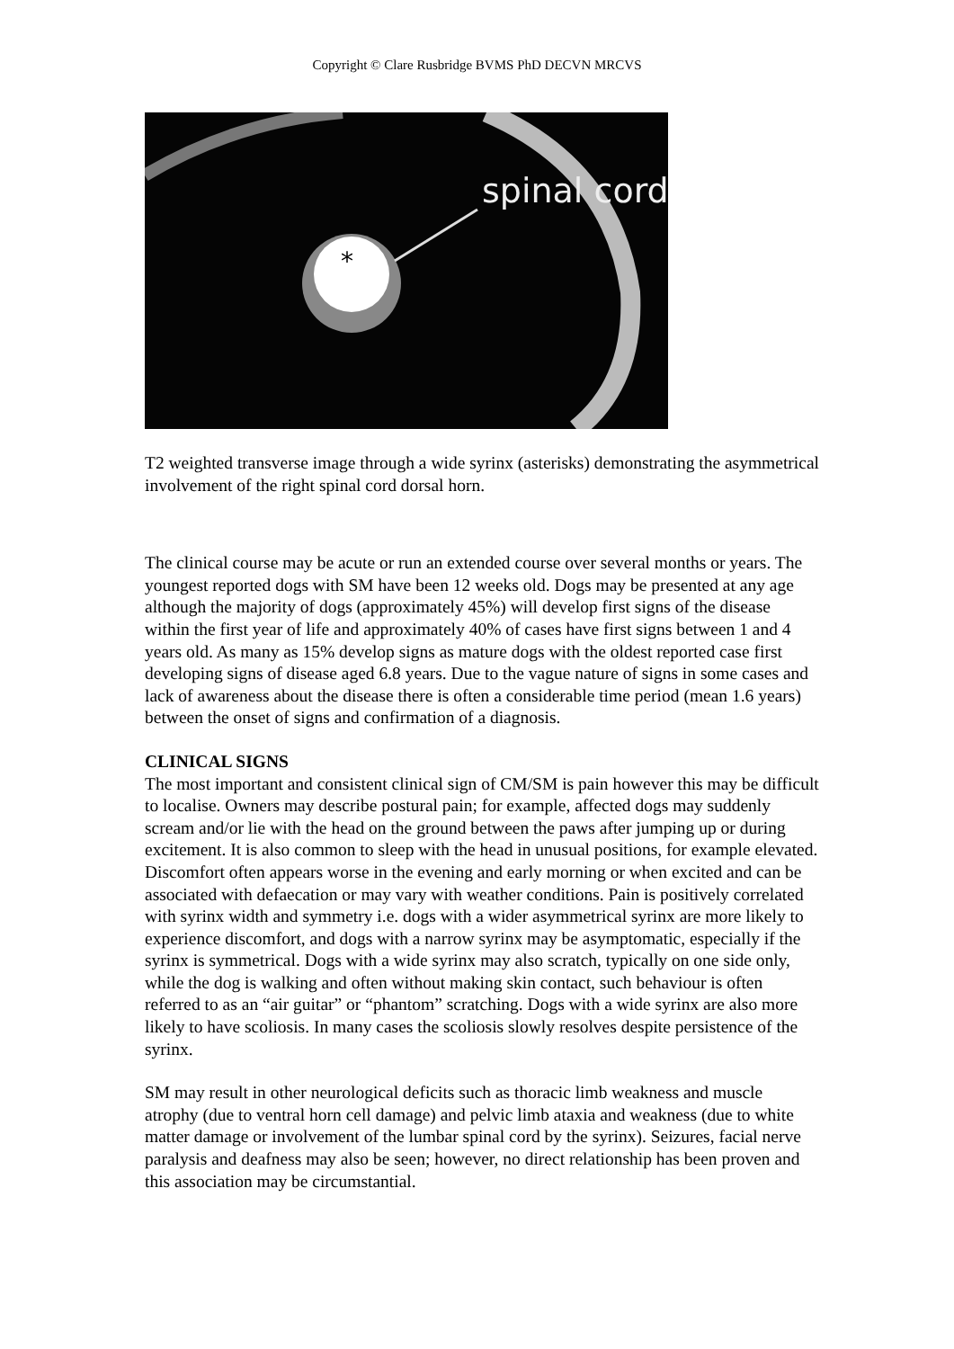Copyright © Clare Rusbridge BVMS PhD DECVN MRCVS
spinal cord
*
T2 weighted transverse image through a wide syrinx (asterisks) demonstrating the asymmetrical involvement of the right spinal cord dorsal horn.
The clinical course may be acute or run an extended course over several months or years. The youngest reported dogs with SM have been 12 weeks old. Dogs may be presented at any age although the majority of dogs (approximately 45%) will develop first signs of the disease within the first year of life and approximately 40% of cases have first signs between 1 and 4 years old. As many as 15% develop signs as mature dogs with the oldest reported case first developing signs of disease aged 6.8 years. Due to the vague nature of signs in some cases and lack of awareness about the disease there is often a considerable time period (mean 1.6 years) between the onset of signs and confirmation of a diagnosis.
CLINICAL SIGNS
The most important and consistent clinical sign of CM/SM is pain however this may be difficult to localise. Owners may describe postural pain; for example, affected dogs may suddenly scream and/or lie with the head on the ground between the paws after jumping up or during excitement. It is also common to sleep with the head in unusual positions, for example elevated. Discomfort often appears worse in the evening and early morning or when excited and can be associated with defaecation or may vary with weather conditions. Pain is positively correlated with syrinx width and symmetry i.e. dogs with a wider asymmetrical syrinx are more likely to experience discomfort, and dogs with a narrow syrinx may be asymptomatic, especially if the syrinx is symmetrical. Dogs with a wide syrinx may also scratch, typically on one side only, while the dog is walking and often without making skin contact, such behaviour is often referred to as an “air guitar” or “phantom” scratching. Dogs with a wide syrinx are also more likely to have scoliosis. In many cases the scoliosis slowly resolves despite persistence of the syrinx.
SM may result in other neurological deficits such as thoracic limb weakness and muscle atrophy (due to ventral horn cell damage) and pelvic limb ataxia and weakness (due to white matter damage or involvement of the lumbar spinal cord by the syrinx). Seizures, facial nerve paralysis and deafness may also be seen; however, no direct relationship has been proven and this association may be circumstantial.